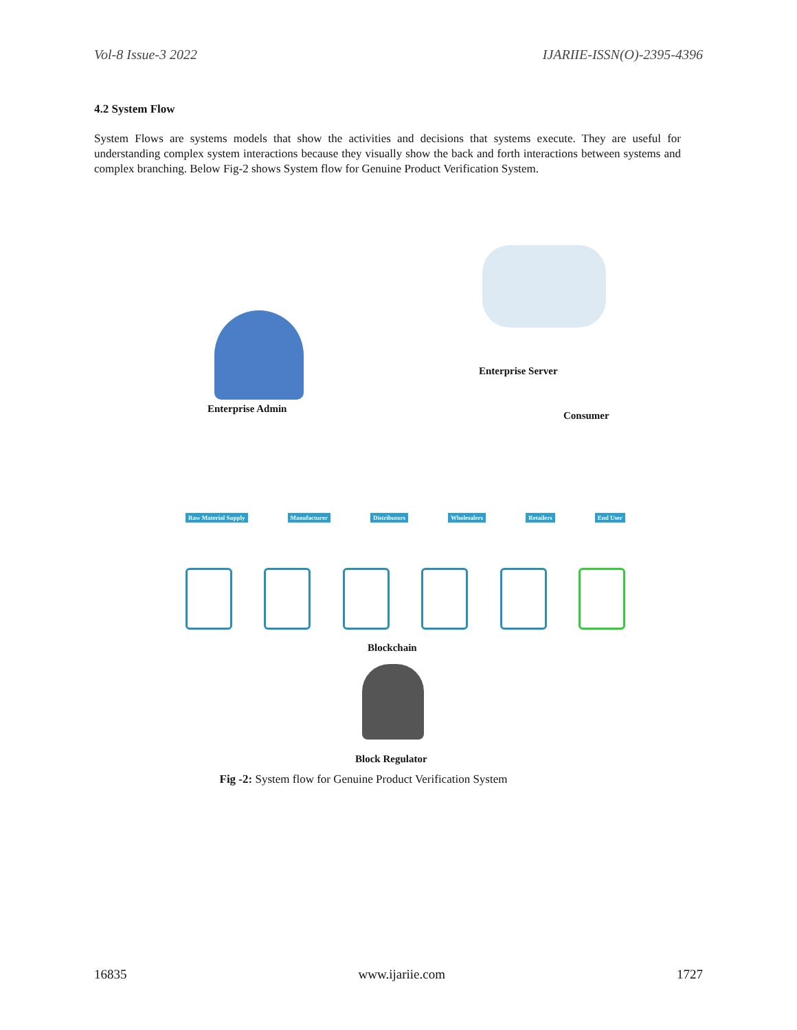Vol-8 Issue-3 2022 IJARIIE-ISSN(O)-2395-4396
4.2 System Flow
System Flows are systems models that show the activities and decisions that systems execute. They are useful for understanding complex system interactions because they visually show the back and forth interactions between systems and complex branching. Below Fig-2 shows System flow for Genuine Product Verification System.
Enterprise Server
Enterprise Admin
Consumer
Raw Material Supply Manufacturer Distributors Wholesalers Retailers End User
Blockchain
Block Regulator
Fig -2: System flow for Genuine Product Verification System
16835 www.ijariie.com 1727